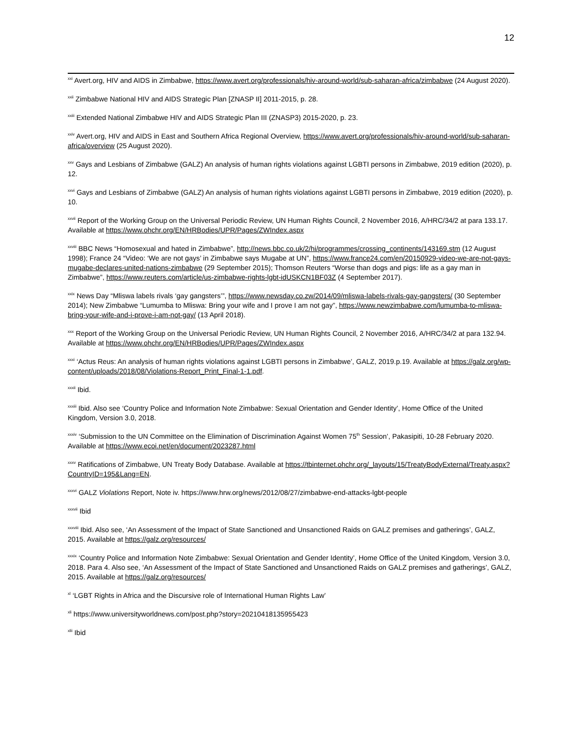12
<sup>xxi</sup> Avert.org, HIV and AIDS in Zimbabwe, https://www.avert.org/professionals/hiv-around-world/sub-saharan-africa/zimbabwe (24 August 2020).
<sup>xxii</sup> Zimbabwe National HIV and AIDS Strategic Plan [ZNASP II] 2011-2015, p. 28.
<sup>xxiii</sup> Extended National Zimbabwe HIV and AIDS Strategic Plan III (ZNASP3) 2015-2020, p. 23.
<sup>xxiv</sup> Avert.org, HIV and AIDS in East and Southern Africa Regional Overview, https://www.avert.org/professionals/hiv-around-world/sub-saharan-africa/overview (25 August 2020).
<sup>xxv</sup> Gays and Lesbians of Zimbabwe (GALZ) An analysis of human rights violations against LGBTI persons in Zimbabwe, 2019 edition (2020), p. 12.
<sup>xxvi</sup> Gays and Lesbians of Zimbabwe (GALZ) An analysis of human rights violations against LGBTI persons in Zimbabwe, 2019 edition (2020), p. 10.
<sup>xxvii</sup> Report of the Working Group on the Universal Periodic Review, UN Human Rights Council, 2 November 2016, A/HRC/34/2 at para 133.17. Available at https://www.ohchr.org/EN/HRBodies/UPR/Pages/ZWIndex.aspx
<sup>xxviii</sup> BBC News “Homosexual and hated in Zimbabwe”, http://news.bbc.co.uk/2/hi/programmes/crossing_continents/143169.stm (12 August 1998); France 24 “Video: ‘We are not gays’ in Zimbabwe says Mugabe at UN”, https://www.france24.com/en/20150929-video-we-are-not-gays-mugabe-declares-united-nations-zimbabwe (29 September 2015); Thomson Reuters “Worse than dogs and pigs: life as a gay man in Zimbabwe”, https://www.reuters.com/article/us-zimbabwe-rights-lgbt-idUSKCN1BF03Z (4 September 2017).
<sup>xxix</sup> News Day “Mliswa labels rivals ‘gay gangsters’”, https://www.newsday.co.zw/2014/09/mliswa-labels-rivals-gay-gangsters/ (30 September 2014); New Zimbabwe “Lumumba to Mliswa: Bring your wife and I prove I am not gay”, https://www.newzimbabwe.com/lumumba-to-mliswa-bring-your-wife-and-i-prove-i-am-not-gay/ (13 April 2018).
<sup>xxx</sup> Report of the Working Group on the Universal Periodic Review, UN Human Rights Council, 2 November 2016, A/HRC/34/2 at para 132.94. Available at https://www.ohchr.org/EN/HRBodies/UPR/Pages/ZWIndex.aspx
<sup>xxxi</sup> ‘Actus Reus: An analysis of human rights violations against LGBTI persons in Zimbabwe’, GALZ, 2019.p.19. Available at https://galz.org/wp-content/uploads/2018/08/Violations-Report_Print_Final-1-1.pdf.
<sup>xxxii</sup> Ibid.
<sup>xxxiii</sup> Ibid. Also see ‘Country Police and Information Note Zimbabwe: Sexual Orientation and Gender Identity’, Home Office of the United Kingdom, Version 3.0, 2018.
<sup>xxxiv</sup> ‘Submission to the UN Committee on the Elimination of Discrimination Against Women 75<sup>th</sup> Session’, Pakasipiti, 10-28 February 2020. Available at https://www.ecoi.net/en/document/2023287.html
<sup>xxxv</sup> Ratifications of Zimbabwe, UN Treaty Body Database. Available at https://tbinternet.ohchr.org/_layouts/15/TreatyBodyExternal/Treaty.aspx?CountryID=195&Lang=EN.
<sup>xxxvi</sup> GALZ Violations Report, Note iv. https://www.hrw.org/news/2012/08/27/zimbabwe-end-attacks-lgbt-people
<sup>xxxvii</sup> Ibid
<sup>xxxviii</sup> Ibid. Also see, ‘An Assessment of the Impact of State Sanctioned and Unsanctioned Raids on GALZ premises and gatherings’, GALZ, 2015. Available at https://galz.org/resources/
<sup>xxxix</sup> ‘Country Police and Information Note Zimbabwe: Sexual Orientation and Gender Identity’, Home Office of the United Kingdom, Version 3.0, 2018. Para 4. Also see, ‘An Assessment of the Impact of State Sanctioned and Unsanctioned Raids on GALZ premises and gatherings’, GALZ, 2015. Available at https://galz.org/resources/
<sup>xl</sup> ‘LGBT Rights in Africa and the Discursive role of International Human Rights Law’
<sup>xli</sup> https://www.universityworldnews.com/post.php?story=20210418135955423
<sup>xlii</sup> Ibid